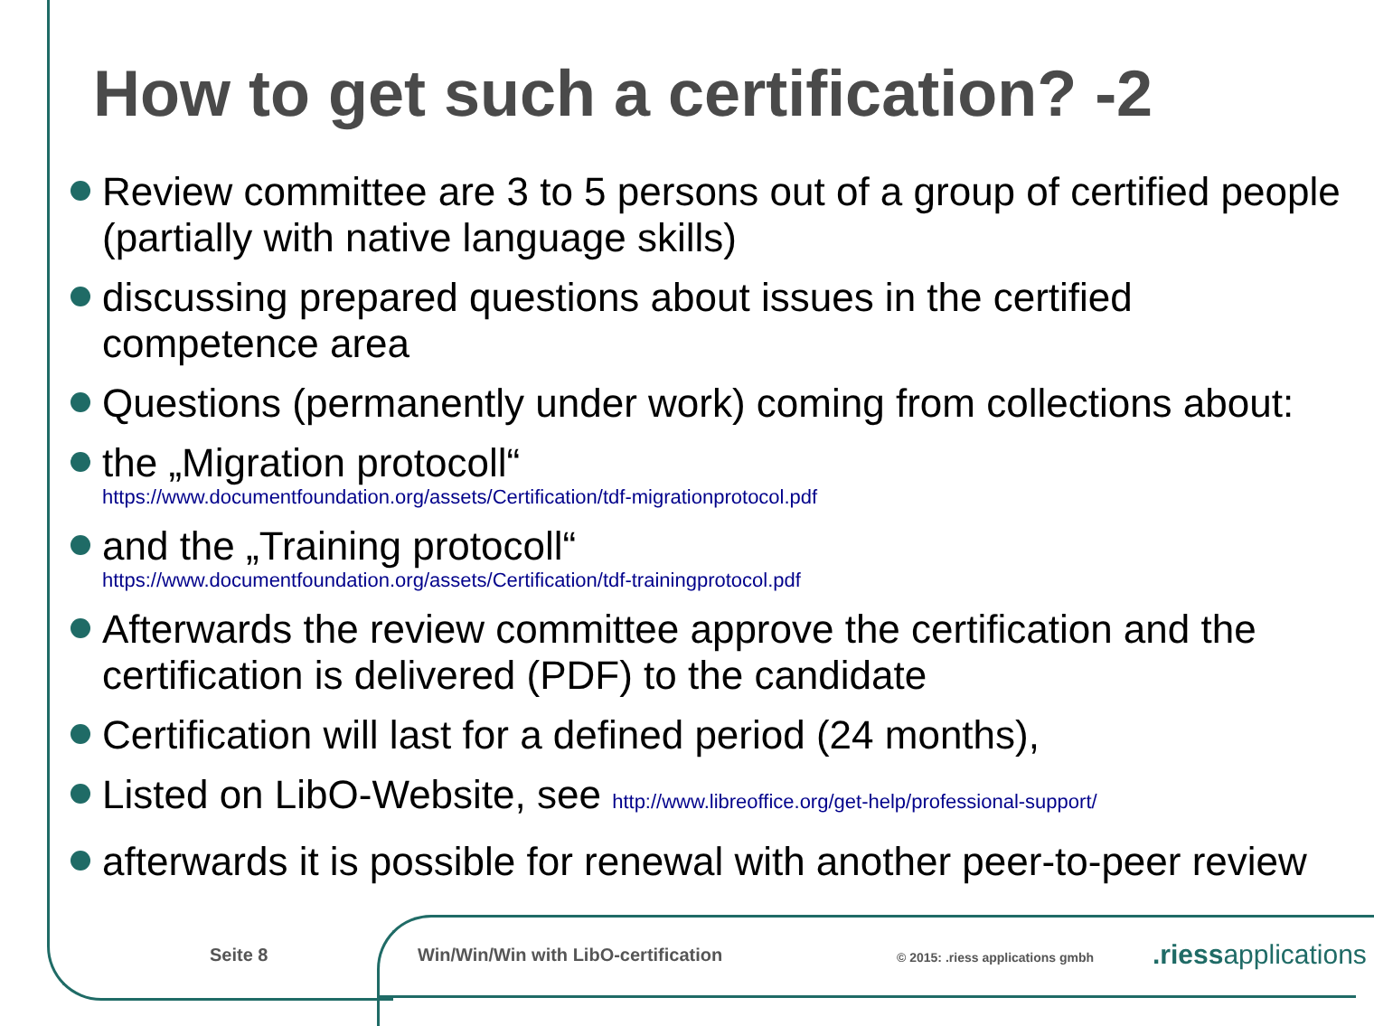How to get such a certification? -2
Review committee are 3 to 5 persons out of a group of certified people (partially with native language skills)
discussing prepared questions about issues in the certified competence area
Questions (permanently under work) coming from collections about:
the „Migration protocoll“
https://www.documentfoundation.org/assets/Certification/tdf-migrationprotocol.pdf
and the „Training protocoll“
https://www.documentfoundation.org/assets/Certification/tdf-trainingprotocol.pdf
Afterwards the review committee approve the certification and the certification is delivered (PDF) to the candidate
Certification will last for a defined period (24 months),
Listed on LibO-Website, see http://www.libreoffice.org/get-help/professional-support/
afterwards it is possible for renewal with another peer-to-peer review
Seite 8 Win/Win/Win with LibO-certification © 2015: .riess applications gmbh .riessapplications